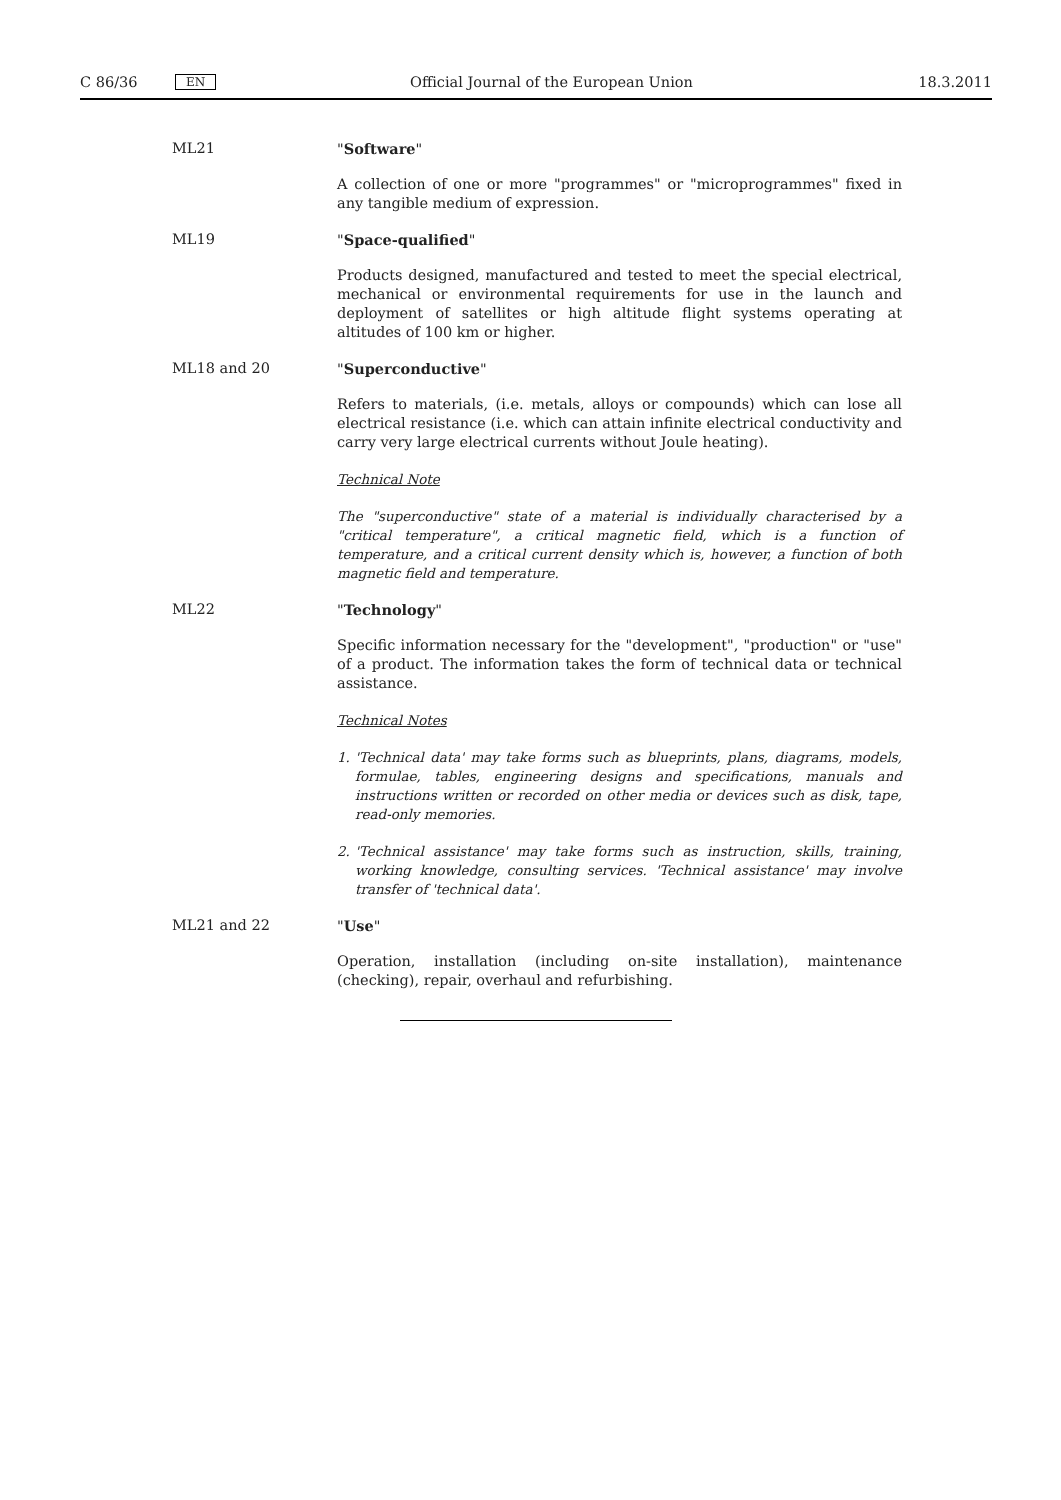C 86/36 EN Official Journal of the European Union 18.3.2011
ML21 "Software"
A collection of one or more "programmes" or "microprogrammes" fixed in any tangible medium of expression.
ML19 "Space-qualified"
Products designed, manufactured and tested to meet the special electrical, mechanical or environmental requirements for use in the launch and deployment of satellites or high altitude flight systems operating at altitudes of 100 km or higher.
ML18 and 20 "Superconductive"
Refers to materials, (i.e. metals, alloys or compounds) which can lose all electrical resistance (i.e. which can attain infinite electrical conductivity and carry very large electrical currents without Joule heating).
Technical Note
The "superconductive" state of a material is individually characterised by a "critical temperature", a critical magnetic field, which is a function of temperature, and a critical current density which is, however, a function of both magnetic field and temperature.
ML22 "Technology"
Specific information necessary for the "development", "production" or "use" of a product. The information takes the form of technical data or technical assistance.
Technical Notes
1. 'Technical data' may take forms such as blueprints, plans, diagrams, models, formulae, tables, engineering designs and specifications, manuals and instructions written or recorded on other media or devices such as disk, tape, read-only memories.
2. 'Technical assistance' may take forms such as instruction, skills, training, working knowledge, consulting services. 'Technical assistance' may involve transfer of 'technical data'.
ML21 and 22 "Use"
Operation, installation (including on-site installation), maintenance (checking), repair, overhaul and refurbishing.